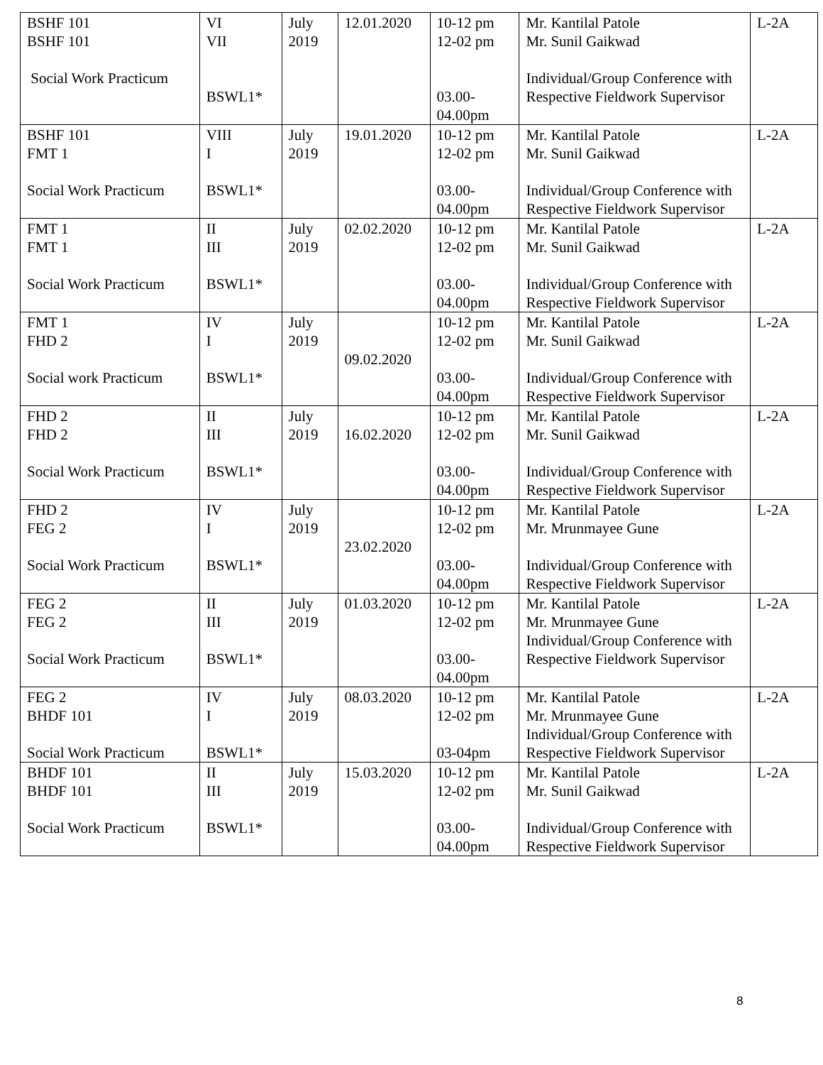| BSHF 101 BSHF 101 Social Work Practicum | VI VII BSWL1* | July 2019 | 12.01.2020 | 10-12 pm 12-02 pm 03.00- 04.00pm | Mr. Kantilal Patole Mr. Sunil Gaikwad Individual/Group Conference with Respective Fieldwork Supervisor | L-2A |
| BSHF 101 FMT 1 Social Work Practicum | VIII I BSWL1* | July 2019 | 19.01.2020 | 10-12 pm 12-02 pm 03.00- 04.00pm | Mr. Kantilal Patole Mr. Sunil Gaikwad Individual/Group Conference with Respective Fieldwork Supervisor | L-2A |
| FMT 1 FMT 1 Social Work Practicum | II III BSWL1* | July 2019 | 02.02.2020 | 10-12 pm 12-02 pm 03.00- 04.00pm | Mr. Kantilal Patole Mr. Sunil Gaikwad Individual/Group Conference with Respective Fieldwork Supervisor | L-2A |
| FMT 1 FHD 2 Social work Practicum | IV I BSWL1* | July 2019 | 09.02.2020 | 10-12 pm 12-02 pm 03.00- 04.00pm | Mr. Kantilal Patole Mr. Sunil Gaikwad Individual/Group Conference with Respective Fieldwork Supervisor | L-2A |
| FHD 2 FHD 2 Social Work Practicum | II III BSWL1* | July 2019 | 16.02.2020 | 10-12 pm 12-02 pm 03.00- 04.00pm | Mr. Kantilal Patole Mr. Sunil Gaikwad Individual/Group Conference with Respective Fieldwork Supervisor | L-2A |
| FHD 2 FEG 2 Social Work Practicum | IV I BSWL1* | July 2019 | 23.02.2020 | 10-12 pm 12-02 pm 03.00- 04.00pm | Mr. Kantilal Patole Mr. Mrunmayee Gune Individual/Group Conference with Respective Fieldwork Supervisor | L-2A |
| FEG 2 FEG 2 Social Work Practicum | II III BSWL1* | July 2019 | 01.03.2020 | 10-12 pm 12-02 pm 03.00- 04.00pm | Mr. Kantilal Patole Mr. Mrunmayee Gune Individual/Group Conference with Respective Fieldwork Supervisor | L-2A |
| FEG 2 BHDF 101 Social Work Practicum | IV I BSWL1* | July 2019 | 08.03.2020 | 10-12 pm 12-02 pm 03-04pm | Mr. Kantilal Patole Mr. Mrunmayee Gune Individual/Group Conference with Respective Fieldwork Supervisor | L-2A |
| BHDF 101 BHDF 101 Social Work Practicum | II III BSWL1* | July 2019 | 15.03.2020 | 10-12 pm 12-02 pm 03.00- 04.00pm | Mr. Kantilal Patole Mr. Sunil Gaikwad Individual/Group Conference with Respective Fieldwork Supervisor | L-2A |
8